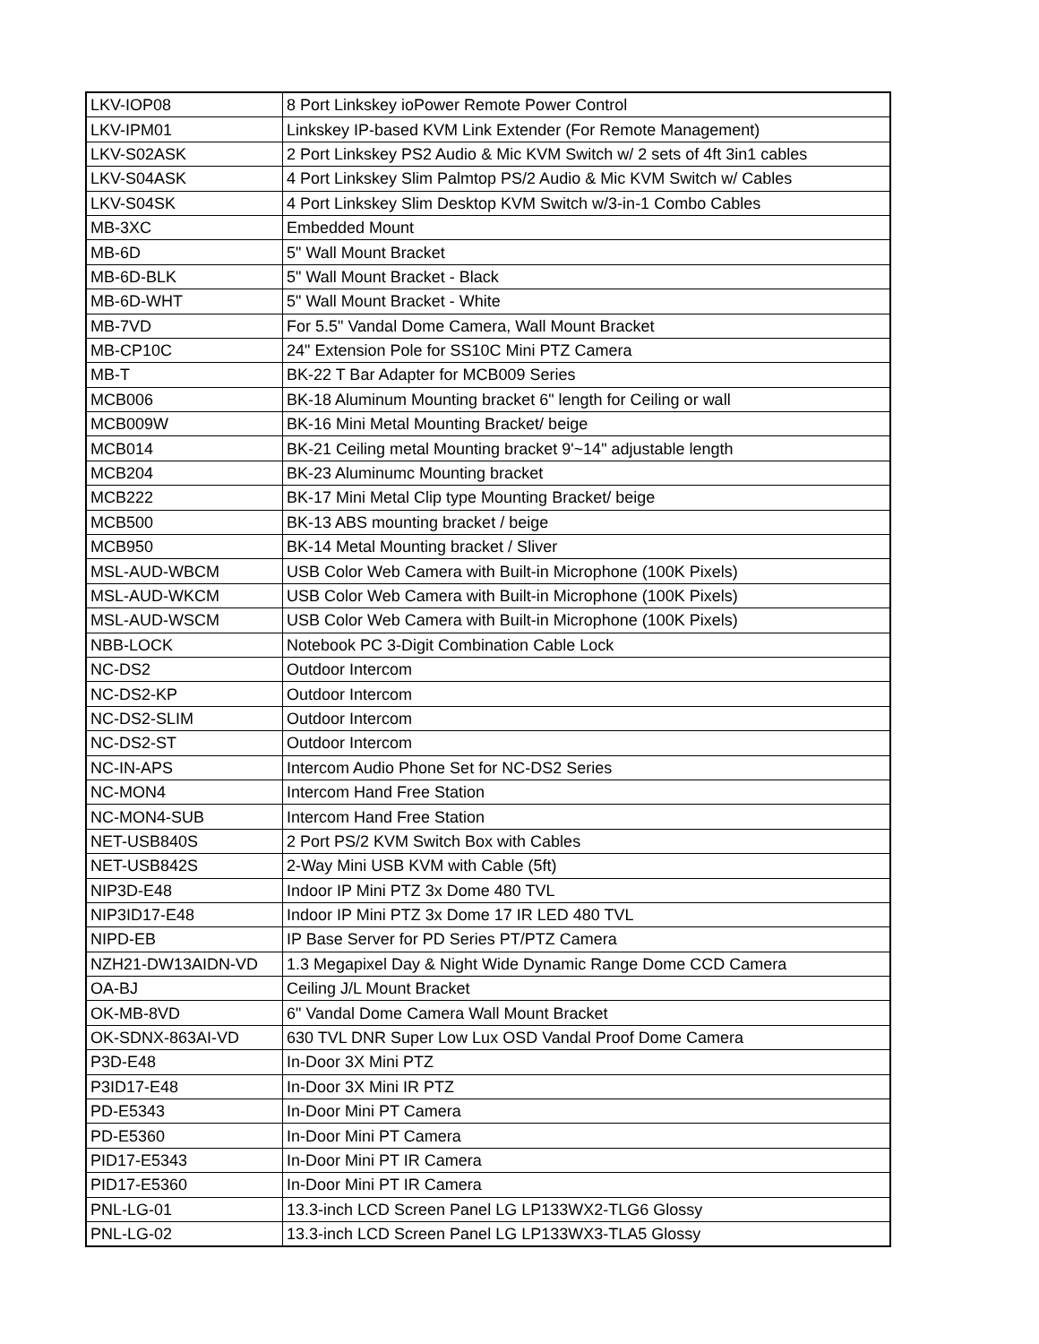| LKV-IOP08 | 8 Port Linkskey ioPower Remote Power Control |
| LKV-IPM01 | Linkskey IP-based KVM Link Extender (For Remote Management) |
| LKV-S02ASK | 2 Port Linkskey PS2 Audio & Mic KVM Switch w/ 2 sets of 4ft 3in1 cables |
| LKV-S04ASK | 4 Port Linkskey Slim Palmtop PS/2 Audio & Mic KVM Switch w/ Cables |
| LKV-S04SK | 4 Port Linkskey Slim Desktop KVM Switch w/3-in-1 Combo Cables |
| MB-3XC | Embedded Mount |
| MB-6D | 5" Wall Mount Bracket |
| MB-6D-BLK | 5" Wall Mount Bracket - Black |
| MB-6D-WHT | 5" Wall Mount Bracket - White |
| MB-7VD | For 5.5" Vandal Dome Camera, Wall Mount Bracket |
| MB-CP10C | 24" Extension Pole for SS10C Mini PTZ Camera |
| MB-T | BK-22 T Bar Adapter for MCB009 Series |
| MCB006 | BK-18 Aluminum Mounting bracket 6" length for Ceiling or wall |
| MCB009W | BK-16 Mini Metal Mounting Bracket/ beige |
| MCB014 | BK-21 Ceiling metal Mounting bracket 9'~14" adjustable length |
| MCB204 | BK-23 Aluminumc Mounting bracket |
| MCB222 | BK-17 Mini Metal Clip type Mounting Bracket/ beige |
| MCB500 | BK-13 ABS mounting bracket / beige |
| MCB950 | BK-14 Metal Mounting bracket / Sliver |
| MSL-AUD-WBCM | USB Color Web Camera with Built-in Microphone (100K Pixels) |
| MSL-AUD-WKCM | USB Color Web Camera with Built-in Microphone (100K Pixels) |
| MSL-AUD-WSCM | USB Color Web Camera with Built-in Microphone (100K Pixels) |
| NBB-LOCK | Notebook PC 3-Digit Combination Cable Lock |
| NC-DS2 | Outdoor Intercom |
| NC-DS2-KP | Outdoor Intercom |
| NC-DS2-SLIM | Outdoor Intercom |
| NC-DS2-ST | Outdoor Intercom |
| NC-IN-APS | Intercom Audio Phone Set for NC-DS2 Series |
| NC-MON4 | Intercom Hand Free Station |
| NC-MON4-SUB | Intercom Hand Free Station |
| NET-USB840S | 2 Port PS/2 KVM Switch Box with Cables |
| NET-USB842S | 2-Way Mini USB KVM with Cable (5ft) |
| NIP3D-E48 | Indoor IP Mini PTZ 3x Dome 480 TVL |
| NIP3ID17-E48 | Indoor IP Mini PTZ 3x Dome 17 IR LED 480 TVL |
| NIPD-EB | IP Base Server for PD Series PT/PTZ Camera |
| NZH21-DW13AIDN-VD | 1.3 Megapixel Day & Night Wide Dynamic Range Dome CCD Camera |
| OA-BJ | Ceiling J/L Mount Bracket |
| OK-MB-8VD | 6" Vandal Dome Camera Wall Mount Bracket |
| OK-SDNX-863AI-VD | 630 TVL DNR Super Low Lux OSD Vandal Proof Dome Camera |
| P3D-E48 | In-Door 3X Mini PTZ |
| P3ID17-E48 | In-Door 3X Mini IR PTZ |
| PD-E5343 | In-Door Mini PT Camera |
| PD-E5360 | In-Door Mini PT Camera |
| PID17-E5343 | In-Door Mini PT IR Camera |
| PID17-E5360 | In-Door Mini PT IR Camera |
| PNL-LG-01 | 13.3-inch LCD Screen Panel LG LP133WX2-TLG6 Glossy |
| PNL-LG-02 | 13.3-inch LCD Screen Panel LG LP133WX3-TLA5 Glossy |